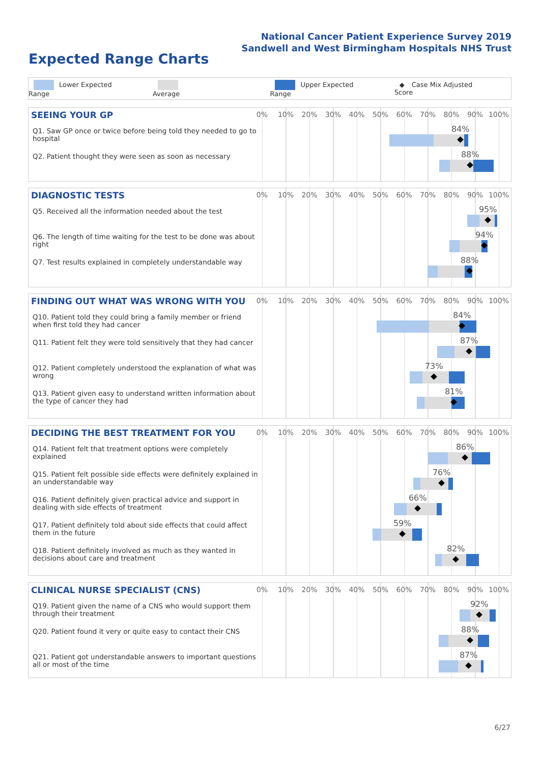National Cancer Patient Experience Survey 2019
Sandwell and West Birmingham Hospitals NHS Trust
Expected Range Charts
Lower Expected Range Average Upper Expected Range ◆ Case Mix Adjusted Score
| SEEING YOUR GP | 0% 10% 20% 30% 40% 50% 60% 70% 80% 90% 100% |
| --- | --- |
| Q1. Saw GP once or twice before being told they needed to go to hospital | 84% |
| Q2. Patient thought they were seen as soon as necessary | 88% |
| DIAGNOSTIC TESTS | 0% 10% 20% 30% 40% 50% 60% 70% 80% 90% 100% |
| --- | --- |
| Q5. Received all the information needed about the test | 95% |
| Q6. The length of time waiting for the test to be done was about right | 94% |
| Q7. Test results explained in completely understandable way | 88% |
| FINDING OUT WHAT WAS WRONG WITH YOU | 0% 10% 20% 30% 40% 50% 60% 70% 80% 90% 100% |
| --- | --- |
| Q10. Patient told they could bring a family member or friend when first told they had cancer | 84% |
| Q11. Patient felt they were told sensitively that they had cancer | 87% |
| Q12. Patient completely understood the explanation of what was wrong | 73% |
| Q13. Patient given easy to understand written information about the type of cancer they had | 81% |
| DECIDING THE BEST TREATMENT FOR YOU | 0% 10% 20% 30% 40% 50% 60% 70% 80% 90% 100% |
| --- | --- |
| Q14. Patient felt that treatment options were completely explained | 86% |
| Q15. Patient felt possible side effects were definitely explained in an understandable way | 76% |
| Q16. Patient definitely given practical advice and support in dealing with side effects of treatment | 66% |
| Q17. Patient definitely told about side effects that could affect them in the future | 59% |
| Q18. Patient definitely involved as much as they wanted in decisions about care and treatment | 82% |
| CLINICAL NURSE SPECIALIST (CNS) | 0% 10% 20% 30% 40% 50% 60% 70% 80% 90% 100% |
| --- | --- |
| Q19. Patient given the name of a CNS who would support them through their treatment | 92% |
| Q20. Patient found it very or quite easy to contact their CNS | 88% |
| Q21. Patient got understandable answers to important questions all or most of the time | 87% |
6/27